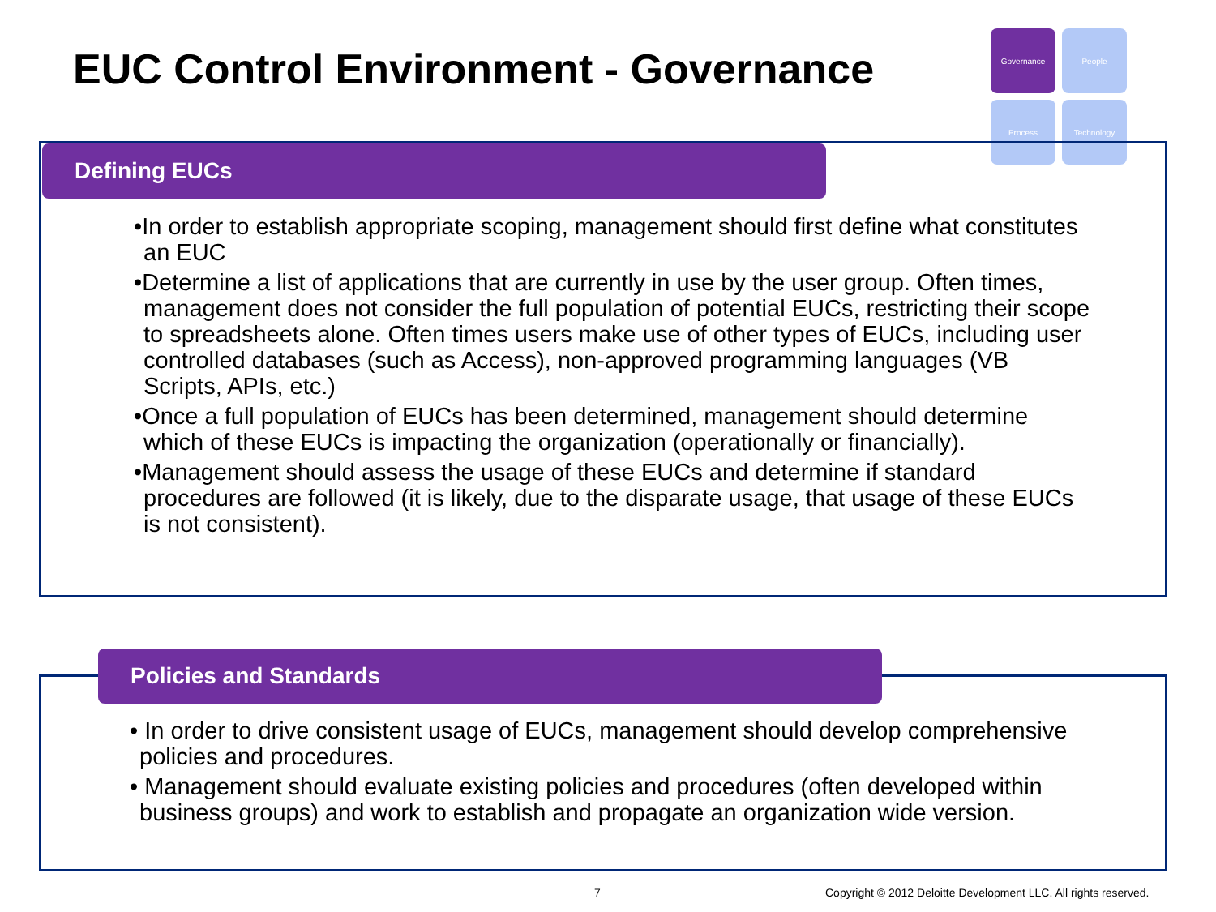EUC Control Environment - Governance
Governance
People
Process
Technology
Defining EUCs
•In order to establish appropriate scoping, management should first define what constitutes an EUC
•Determine a list of applications that are currently in use by the user group. Often times, management does not consider the full population of potential EUCs, restricting their scope to spreadsheets alone. Often times users make use of other types of EUCs, including user controlled databases (such as Access), non-approved programming languages (VB Scripts, APIs, etc.)
•Once a full population of EUCs has been determined, management should determine which of these EUCs is impacting the organization (operationally or financially).
•Management should assess the usage of these EUCs and determine if standard procedures are followed (it is likely, due to the disparate usage, that usage of these EUCs is not consistent).
Policies and Standards
• In order to drive consistent usage of EUCs, management should develop comprehensive policies and procedures.
• Management should evaluate existing policies and procedures (often developed within business groups) and work to establish and propagate an organization wide version.
7
Copyright © 2012 Deloitte Development LLC. All rights reserved.